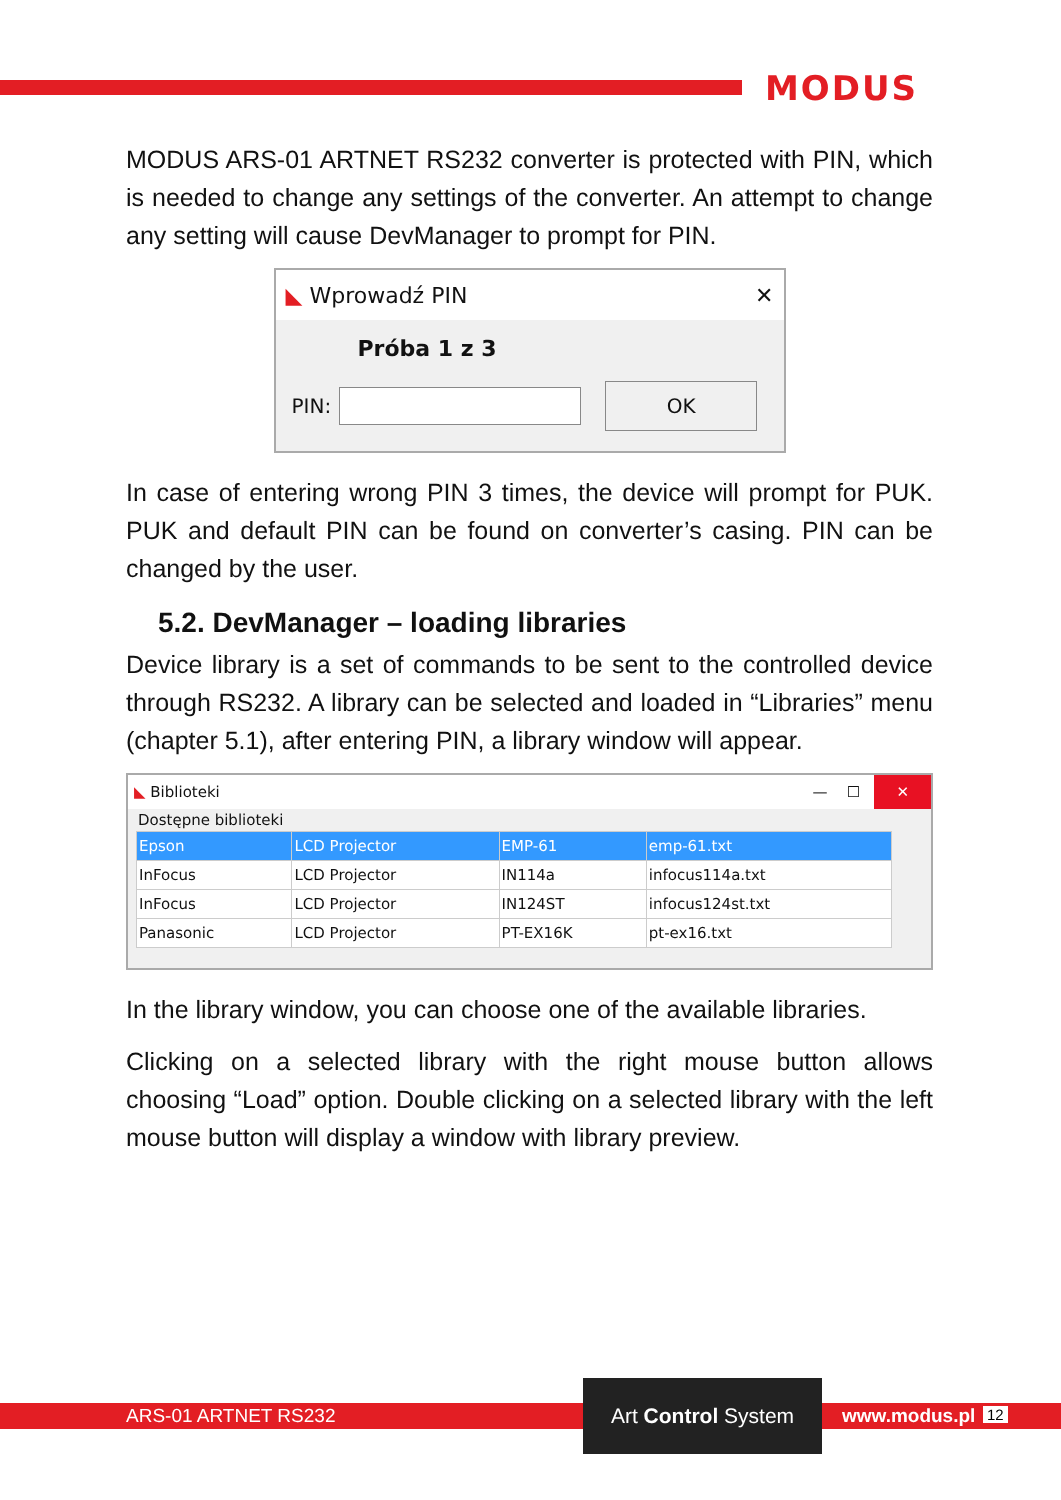MODUS
MODUS ARS-01 ARTNET RS232 converter is protected with PIN, which is needed to change any settings of the converter. An attempt to change any setting will cause DevManager to prompt for PIN.
◣ Wprowadź PIN ✕
Próba 1 z 3
PIN: OK
In case of entering wrong PIN 3 times, the device will prompt for PUK. PUK and default PIN can be found on converter’s casing. PIN can be changed by the user.
5.2. DevManager – loading libraries
Device library is a set of commands to be sent to the controlled device through RS232. A library can be selected and loaded in “Libraries” menu (chapter 5.1), after entering PIN, a library window will appear.
◣ Biblioteki — ☐ ✕
Dostępne biblioteki
| Epson | LCD Projector | EMP-61 | emp-61.txt |
| InFocus | LCD Projector | IN114a | infocus114a.txt |
| InFocus | LCD Projector | IN124ST | infocus124st.txt |
| Panasonic | LCD Projector | PT-EX16K | pt-ex16.txt |
In the library window, you can choose one of the available libraries.
Clicking on a selected library with the right mouse button allows choosing “Load” option. Double clicking on a selected library with the left mouse button will display a window with library preview.
ARS-01 ARTNET RS232 www.modus.pl 12
Art Control System